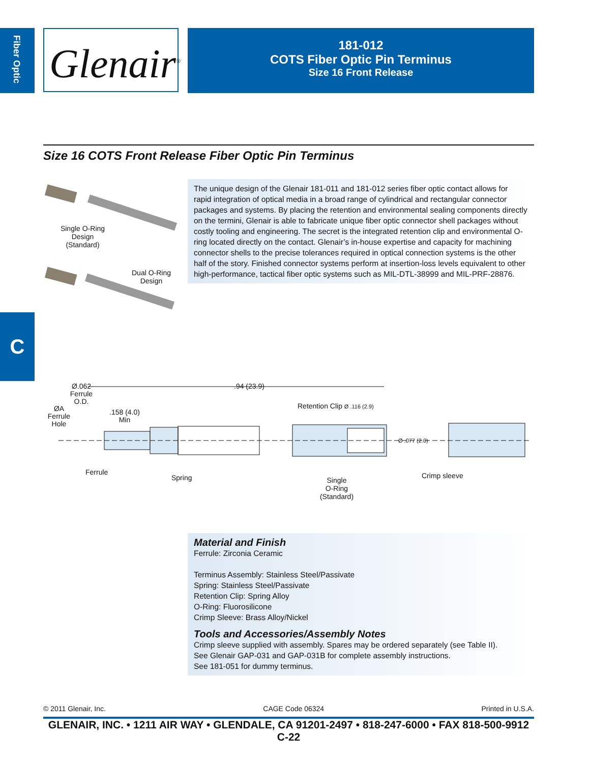Fiber Optic
Glenair<sup>®</sup>
181-012
COTS Fiber Optic Pin Terminus
Size 16 Front Release
Size 16 COTS Front Release Fiber Optic Pin Terminus
Single O-Ring
Design
(Standard)
Dual O-Ring
Design
The unique design of the Glenair 181-011 and 181-012 series fiber optic contact allows for rapid integration of optical media in a broad range of cylindrical and rectangular connector packages and systems. By placing the retention and environmental sealing components directly on the termini, Glenair is able to fabricate unique fiber optic connector shell packages without costly tooling and engineering. The secret is the integrated retention clip and environmental O-ring located directly on the contact. Glenair’s in-house expertise and capacity for machining connector shells to the precise tolerances required in optical connection systems is the other half of the story. Finished connector systems perform at insertion-loss levels equivalent to other high-performance, tactical fiber optic systems such as MIL-DTL-38999 and MIL-PRF-28876.
C
Ø.062
Ferrule
O.D.
.94 (23.9)
ØA
Ferrule
Hole
.158 (4.0)
Min
Retention Clip Ø .116 (2.9)
Ø .077 (2.0)
Ferrule
Spring
Single
O-Ring
(Standard)
Crimp sleeve
Material and Finish
Ferrule: Zirconia Ceramic
Terminus Assembly: Stainless Steel/Passivate
Spring: Stainless Steel/Passivate
Retention Clip: Spring Alloy
O-Ring: Fluorosilicone
Crimp Sleeve: Brass Alloy/Nickel
Tools and Accessories/Assembly Notes
Crimp sleeve supplied with assembly. Spares may be ordered separately (see Table II).
See Glenair GAP-031 and GAP-031B for complete assembly instructions.
See 181-051 for dummy terminus.
© 2011 Glenair, Inc. CAGE Code 06324 Printed in U.S.A.
GLENAIR, INC. • 1211 AIR WAY • GLENDALE, CA 91201-2497 • 818-247-6000 • FAX 818-500-9912
C-22